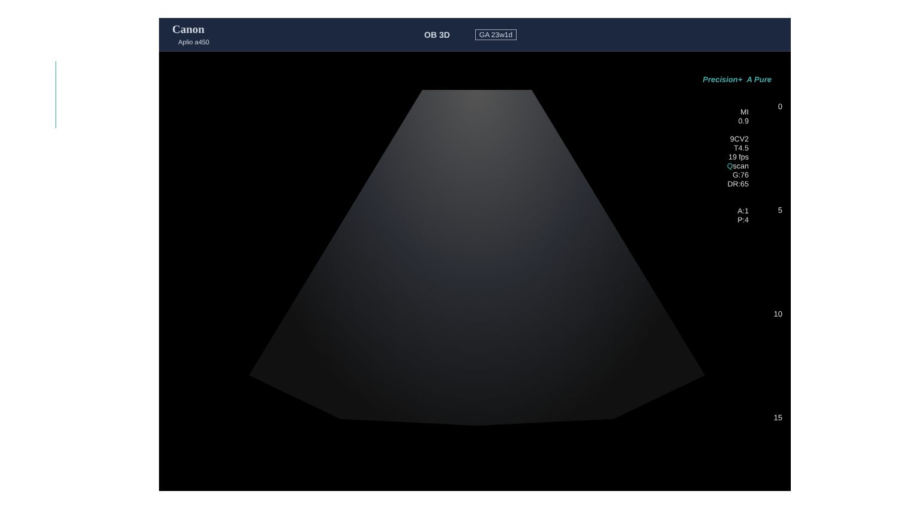Canon
Aplio a450
OB 3D
GA 23w1d
Precision+ A Pure
MI
0.9
9CV2
T4.5
19 fps
Qscan
G:76
DR:65
A:1
P:4
0
5
10
15